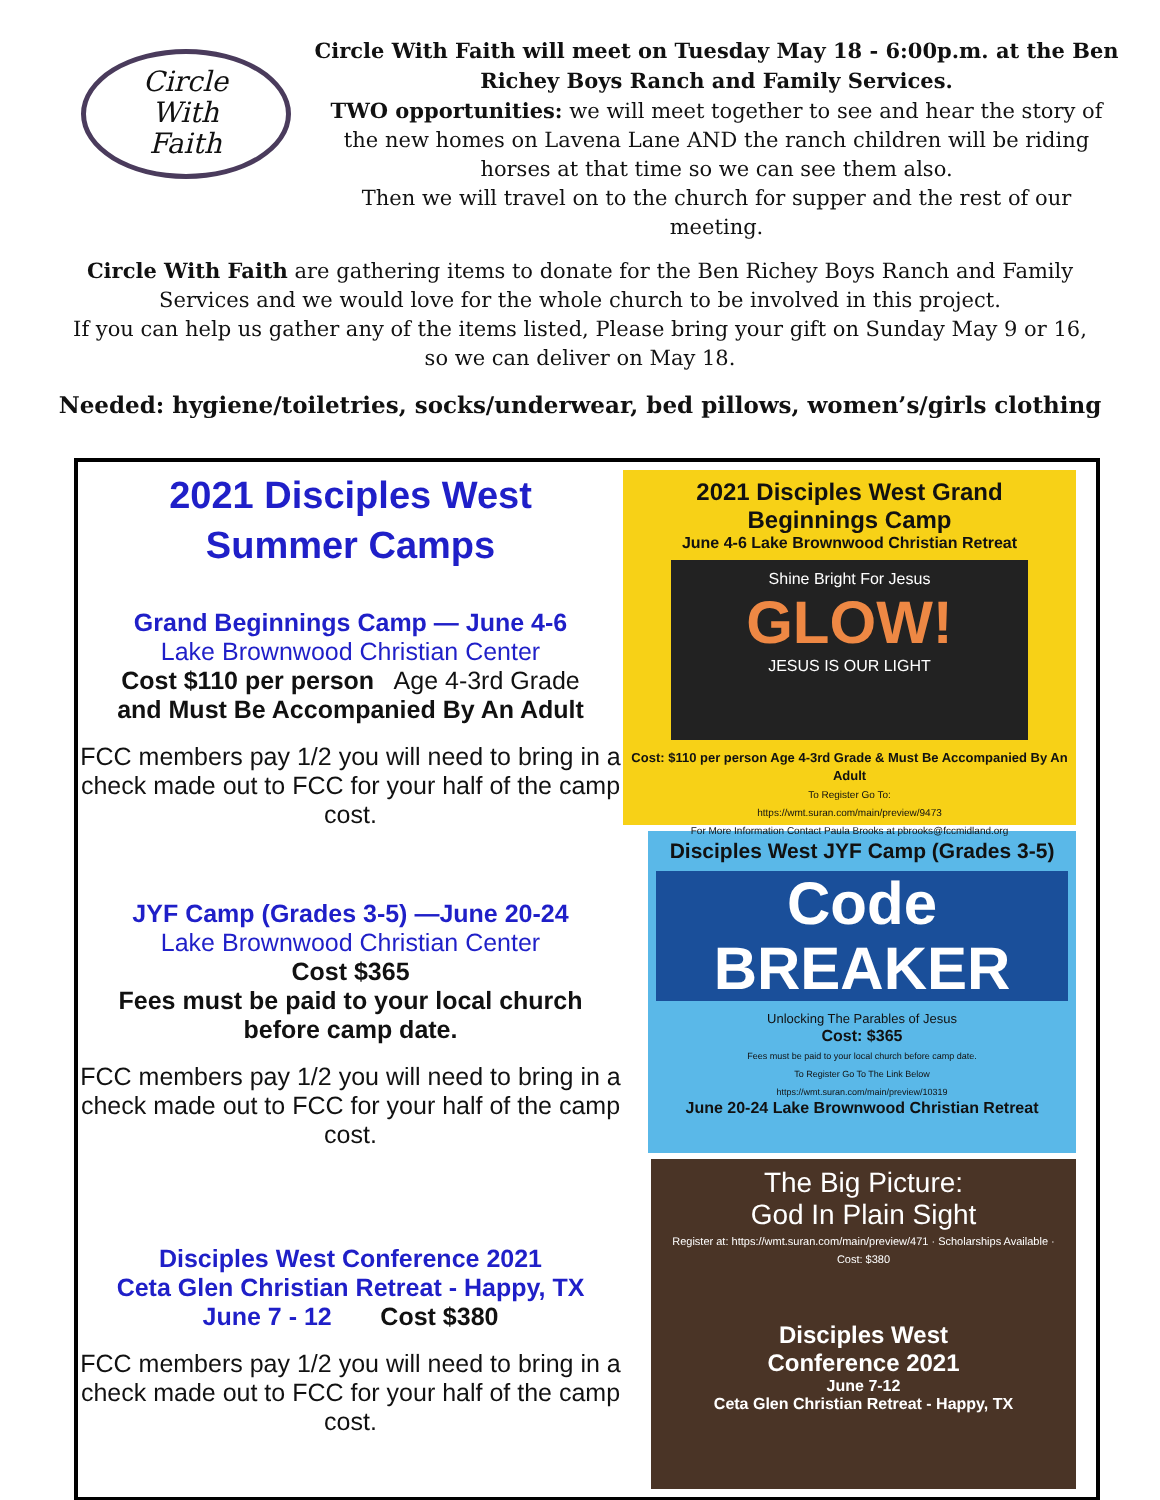Circle
With
Faith
Circle With Faith will meet on Tuesday May 18 - 6:00p.m. at the Ben Richey Boys Ranch and Family Services.
TWO opportunities: we will meet together to see and hear the story of the new homes on Lavena Lane AND the ranch children will be riding horses at that time so we can see them also.
Then we will travel on to the church for supper and the rest of our meeting.
Circle With Faith are gathering items to donate for the Ben Richey Boys Ranch and Family Services and we would love for the whole church to be involved in this project.
If you can help us gather any of the items listed, Please bring your gift on Sunday May 9 or 16, so we can deliver on May 18.
Needed: hygiene/toiletries, socks/underwear, bed pillows, women’s/girls clothing
2021 Disciples West
Summer Camps
Grand Beginnings Camp — June 4-6
Lake Brownwood Christian Center
Cost $110 per person Age 4-3rd Grade
and Must Be Accompanied By An Adult
FCC members pay 1/2 you will need to bring in a check made out to FCC for your half of the camp cost.
JYF Camp (Grades 3-5) —June 20-24
Lake Brownwood Christian Center
Cost $365
Fees must be paid to your local church before camp date.
FCC members pay 1/2 you will need to bring in a check made out to FCC for your half of the camp cost.
Disciples West Conference 2021
Ceta Glen Christian Retreat - Happy, TX
June 7 - 12 Cost $380
FCC members pay 1/2 you will need to bring in a check made out to FCC for your half of the camp cost.
2021 Disciples West Grand Beginnings Camp
June 4-6 Lake Brownwood Christian Retreat
Shine Bright For Jesus
GLOW!
JESUS IS OUR LIGHT
Cost: $110 per person Age 4-3rd Grade & Must Be Accompanied By An Adult
To Register Go To:
https://wmt.suran.com/main/preview/9473
For More Information Contact Paula Brooks at pbrooks@fccmidland.org
Disciples West JYF Camp (Grades 3-5)
Code
BREAKER
Unlocking The Parables of Jesus
Cost: $365
Fees must be paid to your local church before camp date.
To Register Go To The Link Below
https://wmt.suran.com/main/preview/10319
June 20-24 Lake Brownwood Christian Retreat
The Big Picture:
God In Plain Sight
Register at: https://wmt.suran.com/main/preview/471 · Scholarships Available · Cost: $380
Disciples West
Conference 2021
June 7-12
Ceta Glen Christian Retreat - Happy, TX